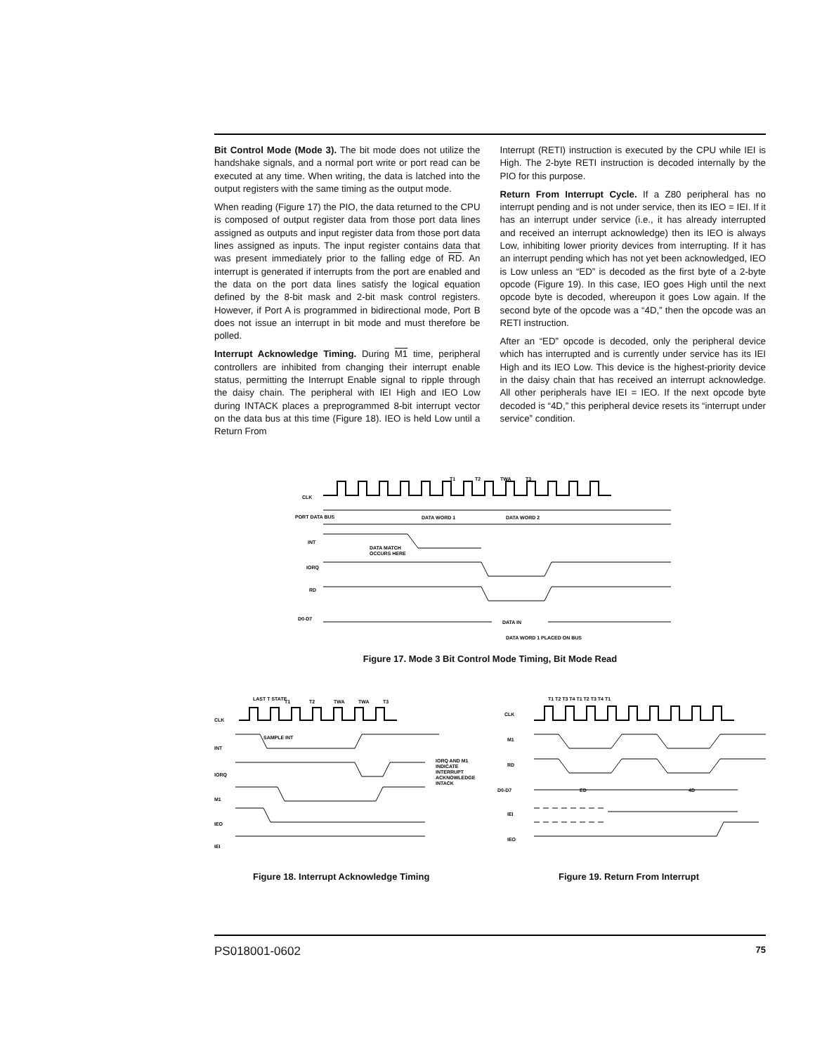Bit Control Mode (Mode 3). The bit mode does not utilize the handshake signals, and a normal port write or port read can be executed at any time. When writing, the data is latched into the output registers with the same timing as the output mode.
When reading (Figure 17) the PIO, the data returned to the CPU is composed of output register data from those port data lines assigned as outputs and input register data from those port data lines assigned as inputs. The input register contains data that was present immediately prior to the falling edge of RD. An interrupt is generated if interrupts from the port are enabled and the data on the port data lines satisfy the logical equation defined by the 8-bit mask and 2-bit mask control registers. However, if Port A is programmed in bidirectional mode, Port B does not issue an interrupt in bit mode and must therefore be polled.
Interrupt Acknowledge Timing. During M1 time, peripheral controllers are inhibited from changing their interrupt enable status, permitting the Interrupt Enable signal to ripple through the daisy chain. The peripheral with IEI High and IEO Low during INTACK places a preprogrammed 8-bit interrupt vector on the data bus at this time (Figure 18). IEO is held Low until a Return From
Interrupt (RETI) instruction is executed by the CPU while IEI is High. The 2-byte RETI instruction is decoded internally by the PIO for this purpose.
Return From Interrupt Cycle. If a Z80 peripheral has no interrupt pending and is not under service, then its IEO = IEI. If it has an interrupt under service (i.e., it has already interrupted and received an interrupt acknowledge) then its IEO is always Low, inhibiting lower priority devices from interrupting. If it has an interrupt pending which has not yet been acknowledged, IEO is Low unless an “ED” is decoded as the first byte of a 2-byte opcode (Figure 19). In this case, IEO goes High until the next opcode byte is decoded, whereupon it goes Low again. If the second byte of the opcode was a “4D,” then the opcode was an RETI instruction.
After an “ED” opcode is decoded, only the peripheral device which has interrupted and is currently under service has its IEI High and its IEO Low. This device is the highest-priority device in the daisy chain that has received an interrupt acknowledge. All other peripherals have IEI = IEO. If the next opcode byte decoded is “4D,” this peripheral device resets its “interrupt under service” condition.
T1
T2
TWA
T3
CLK
PORT DATA BUS
INT
IORQ
RD
D0-D7
DATA WORD 1
DATA WORD 2
DATA MATCH
OCCURS HERE
DATA IN
DATA WORD 1 PLACED ON BUS
Figure 17. Mode 3 Bit Control Mode Timing, Bit Mode Read
LAST T STATE
T1
T2
TWA
TWA
T3
CLK
INT
IORQ
M1
IEO
IEI
SAMPLE INT
IORQ AND M1
INDICATE
INTERRUPT
ACKNOWLEDGE
INTACK
Figure 18. Interrupt Acknowledge Timing
T1 T2 T3 T4 T1 T2 T3 T4 T1
CLK
M1
RD
D0-D7
IEI
IEO
ED
4D
Figure 19. Return From Interrupt
PS018001-0602 75